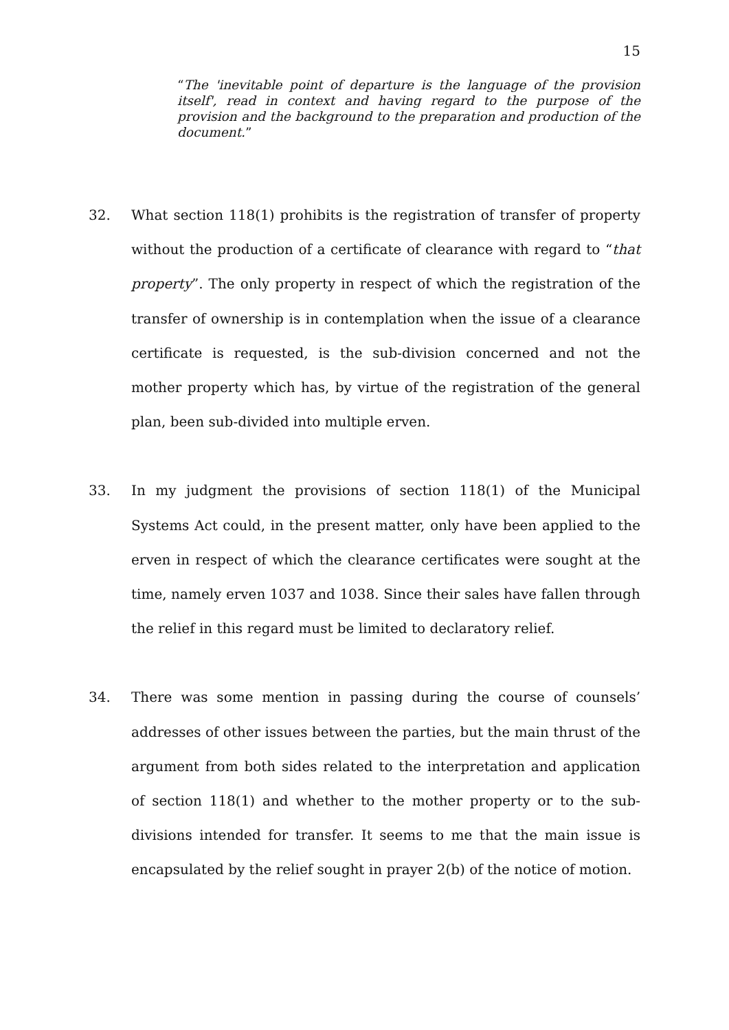15
“The 'inevitable point of departure is the language of the provision itself', read in context and having regard to the purpose of the provision and the background to the preparation and production of the document.”
32. What section 118(1) prohibits is the registration of transfer of property without the production of a certificate of clearance with regard to “that property”. The only property in respect of which the registration of the transfer of ownership is in contemplation when the issue of a clearance certificate is requested, is the sub-division concerned and not the mother property which has, by virtue of the registration of the general plan, been sub-divided into multiple erven.
33. In my judgment the provisions of section 118(1) of the Municipal Systems Act could, in the present matter, only have been applied to the erven in respect of which the clearance certificates were sought at the time, namely erven 1037 and 1038. Since their sales have fallen through the relief in this regard must be limited to declaratory relief.
34. There was some mention in passing during the course of counsels’ addresses of other issues between the parties, but the main thrust of the argument from both sides related to the interpretation and application of section 118(1) and whether to the mother property or to the sub-divisions intended for transfer. It seems to me that the main issue is encapsulated by the relief sought in prayer 2(b) of the notice of motion.